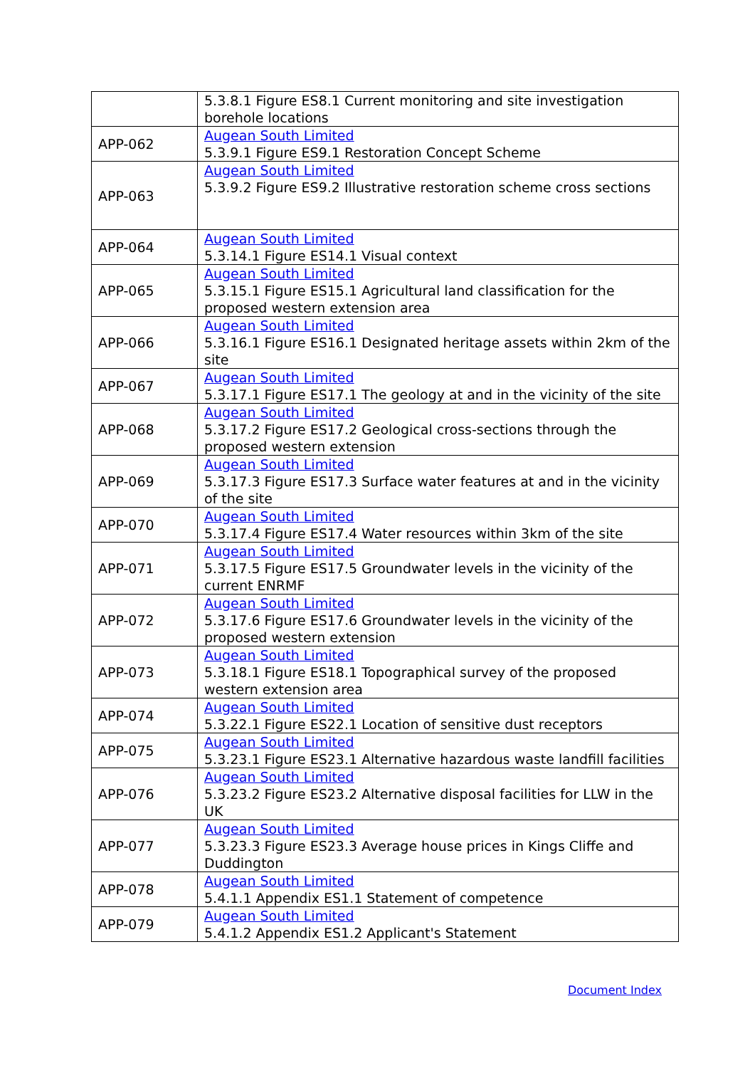| | 5.3.8.1 Figure ES8.1 Current monitoring and site investigation borehole locations |
| APP-062 | Augean South Limited 5.3.9.1 Figure ES9.1 Restoration Concept Scheme |
| APP-063 | Augean South Limited 5.3.9.2 Figure ES9.2 Illustrative restoration scheme cross sections |
| APP-064 | Augean South Limited 5.3.14.1 Figure ES14.1 Visual context |
| APP-065 | Augean South Limited 5.3.15.1 Figure ES15.1 Agricultural land classification for the proposed western extension area |
| APP-066 | Augean South Limited 5.3.16.1 Figure ES16.1 Designated heritage assets within 2km of the site |
| APP-067 | Augean South Limited 5.3.17.1 Figure ES17.1 The geology at and in the vicinity of the site |
| APP-068 | Augean South Limited 5.3.17.2 Figure ES17.2 Geological cross-sections through the proposed western extension |
| APP-069 | Augean South Limited 5.3.17.3 Figure ES17.3 Surface water features at and in the vicinity of the site |
| APP-070 | Augean South Limited 5.3.17.4 Figure ES17.4 Water resources within 3km of the site |
| APP-071 | Augean South Limited 5.3.17.5 Figure ES17.5 Groundwater levels in the vicinity of the current ENRMF |
| APP-072 | Augean South Limited 5.3.17.6 Figure ES17.6 Groundwater levels in the vicinity of the proposed western extension |
| APP-073 | Augean South Limited 5.3.18.1 Figure ES18.1 Topographical survey of the proposed western extension area |
| APP-074 | Augean South Limited 5.3.22.1 Figure ES22.1 Location of sensitive dust receptors |
| APP-075 | Augean South Limited 5.3.23.1 Figure ES23.1 Alternative hazardous waste landfill facilities |
| APP-076 | Augean South Limited 5.3.23.2 Figure ES23.2 Alternative disposal facilities for LLW in the UK |
| APP-077 | Augean South Limited 5.3.23.3 Figure ES23.3 Average house prices in Kings Cliffe and Duddington |
| APP-078 | Augean South Limited 5.4.1.1 Appendix ES1.1 Statement of competence |
| APP-079 | Augean South Limited 5.4.1.2 Appendix ES1.2 Applicant's Statement |
Document Index